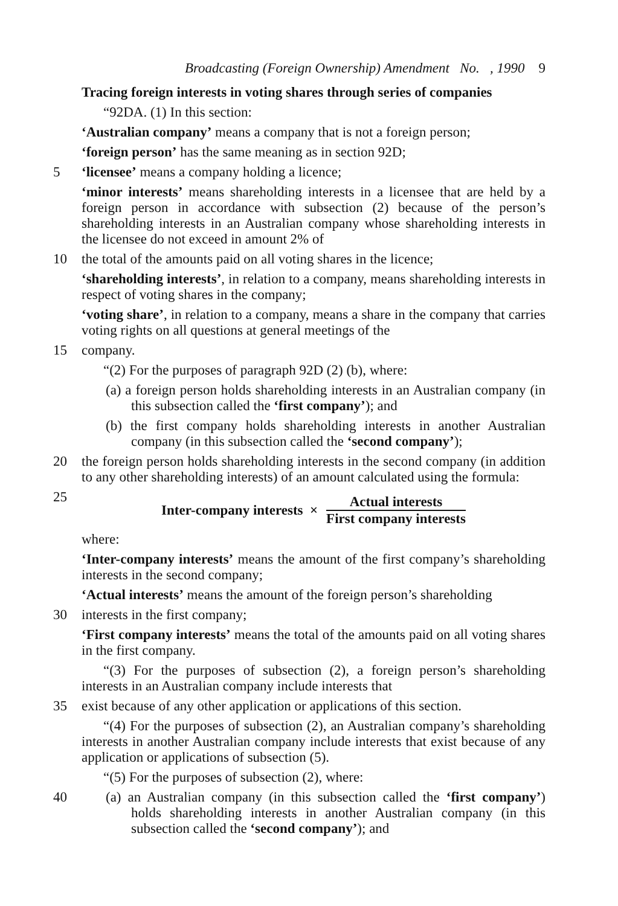Broadcasting (Foreign Ownership) Amendment No. , 1990 9
Tracing foreign interests in voting shares through series of companies
“92DA. (1) In this section:
‘Australian company’ means a company that is not a foreign person;
‘foreign person’ has the same meaning as in section 92D;
5 ‘licensee’ means a company holding a licence;
‘minor interests’ means shareholding interests in a licensee that are held by a foreign person in accordance with subsection (2) because of the person’s shareholding interests in an Australian company whose shareholding interests in the licensee do not exceed in amount 2% of
10 the total of the amounts paid on all voting shares in the licence;
‘shareholding interests’, in relation to a company, means shareholding interests in respect of voting shares in the company;
‘voting share’, in relation to a company, means a share in the company that carries voting rights on all questions at general meetings of the
15 company.
“(2) For the purposes of paragraph 92D (2) (b), where:
(a) a foreign person holds shareholding interests in an Australian company (in this subsection called the ‘first company’); and
(b) the first company holds shareholding interests in another Australian company (in this subsection called the ‘second company’);
20 the foreign person holds shareholding interests in the second company (in addition to any other shareholding interests) of an amount calculated using the formula:
25
Inter-company interests × Actual interests First company interests
where:
‘Inter-company interests’ means the amount of the first company’s shareholding interests in the second company;
‘Actual interests’ means the amount of the foreign person’s shareholding
30 interests in the first company;
‘First company interests’ means the total of the amounts paid on all voting shares in the first company.
“(3) For the purposes of subsection (2), a foreign person’s shareholding interests in an Australian company include interests that
35 exist because of any other application or applications of this section.
“(4) For the purposes of subsection (2), an Australian company’s shareholding interests in another Australian company include interests that exist because of any application or applications of subsection (5).
“(5) For the purposes of subsection (2), where:
40 (a) an Australian company (in this subsection called the ‘first company’) holds shareholding interests in another Australian company (in this subsection called the ‘second company’); and